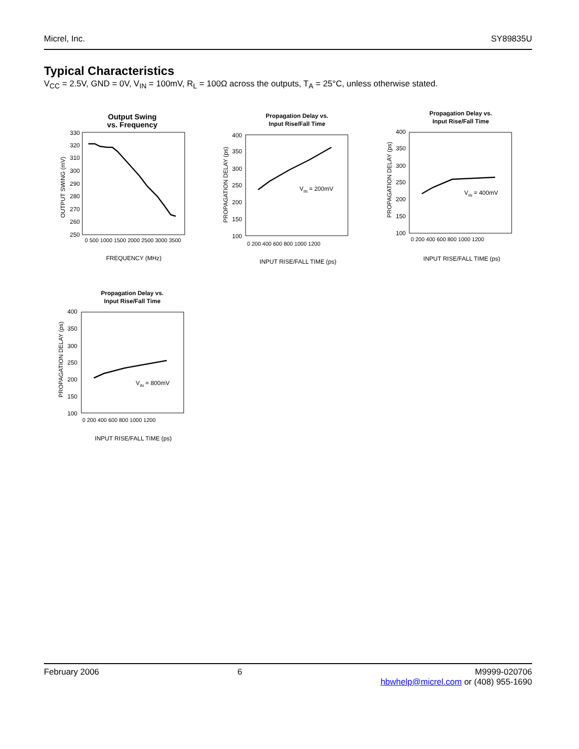Micrel, Inc. SY89835U
Typical Characteristics
V<sub>CC</sub> = 2.5V, GND = 0V, V<sub>IN</sub> = 100mV, R<sub>L</sub> = 100Ω across the outputs, T<sub>A</sub> = 25°C, unless otherwise stated.
Output Swing
vs. Frequency
330
320
310
300
290
280
270
260
250
OUTPUT SWING (mV)
FREQUENCY (MHz)
0 500 1000 1500 2000 2500 3000 3500
Propagation Delay vs.
Input Rise/Fall Time
400
350
300
250
200
150
100
PROPAGATION DELAY (ps)
VIN = 200mV
0 200 400 600 800 1000 1200
INPUT RISE/FALL TIME (ps)
Propagation Delay vs.
Input Rise/Fall Time
400
350
300
250
200
150
100
PROPAGATION DELAY (ps)
VIN = 400mV
0 200 400 600 800 1000 1200
INPUT RISE/FALL TIME (ps)
Propagation Delay vs.
Input Rise/Fall Time
400
350
300
250
200
150
100
PROPAGATION DELAY (ps)
VIN = 800mV
0 200 400 600 800 1000 1200
INPUT RISE/FALL TIME (ps)
February 2006 6 M9999-020706
hbwhelp@micrel.com or (408) 955-1690